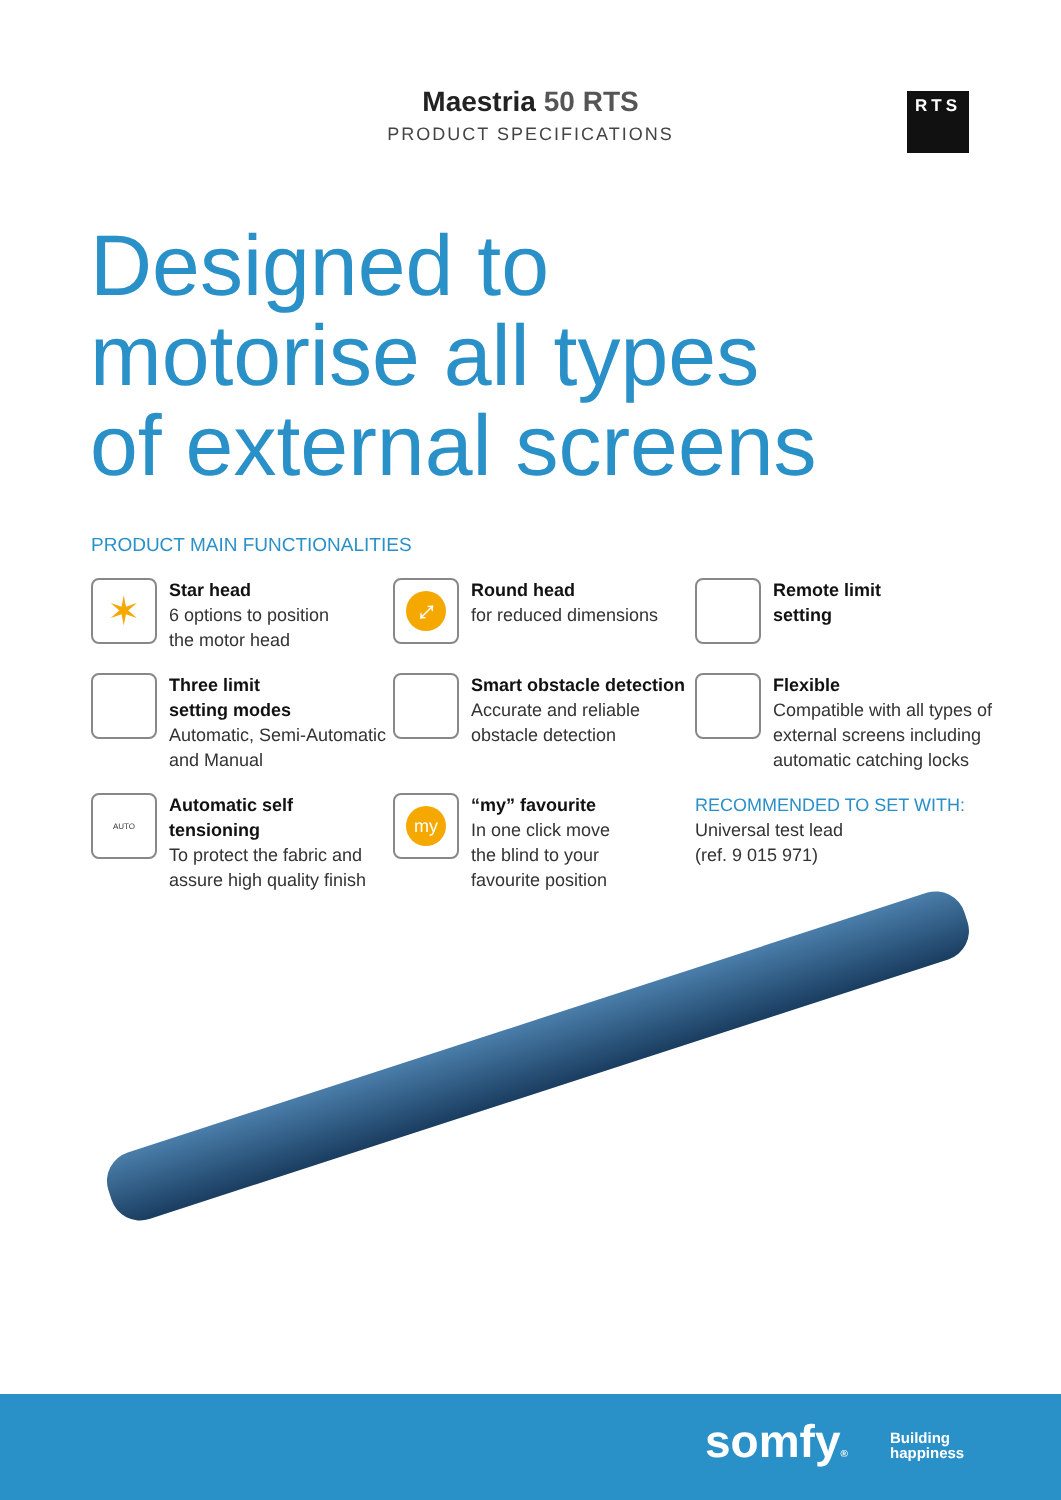Maestria 50 RTS
PRODUCT SPECIFICATIONS
RTS
Designed to
motorise all types
of external screens
PRODUCT MAIN FUNCTIONALITIES
✶
Star head
6 options to position
the motor head
⤢
Round head
for reduced dimensions
Remote limit
setting
Three limit
setting modes
Automatic, Semi-Automatic
and Manual
Smart obstacle detection
Accurate and reliable
obstacle detection
Flexible
Compatible with all types of
external screens including
automatic catching locks
AUTO
Automatic self
tensioning
To protect the fabric and
assure high quality finish
my
“my” favourite
In one click move
the blind to your
favourite position
RECOMMENDED TO SET WITH:
Universal test lead
(ref. 9 015 971)
somfy®
Building
happiness